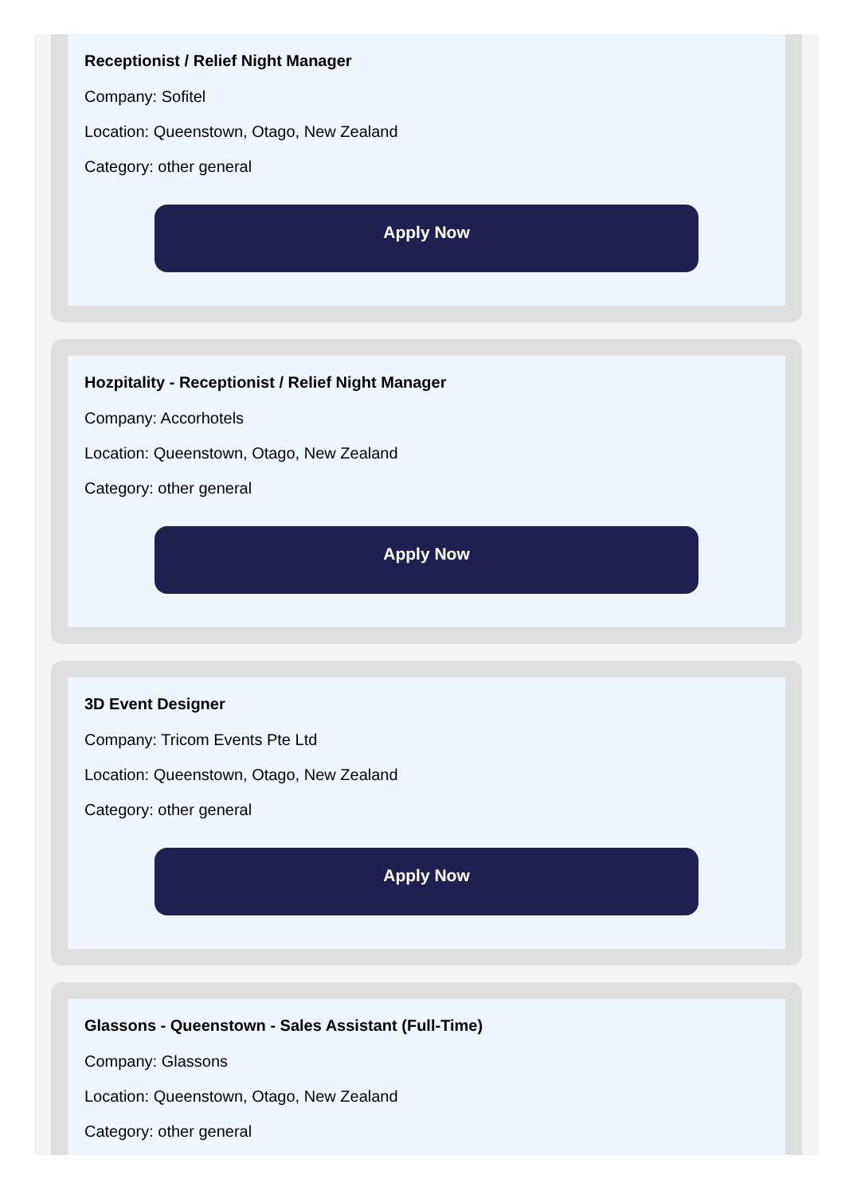Receptionist / Relief Night Manager
Company: Sofitel
Location: Queenstown, Otago, New Zealand
Category: other general
Apply Now
Hozpitality - Receptionist / Relief Night Manager
Company: Accorhotels
Location: Queenstown, Otago, New Zealand
Category: other general
Apply Now
3D Event Designer
Company: Tricom Events Pte Ltd
Location: Queenstown, Otago, New Zealand
Category: other general
Apply Now
Glassons - Queenstown - Sales Assistant (Full-Time)
Company: Glassons
Location: Queenstown, Otago, New Zealand
Category: other general